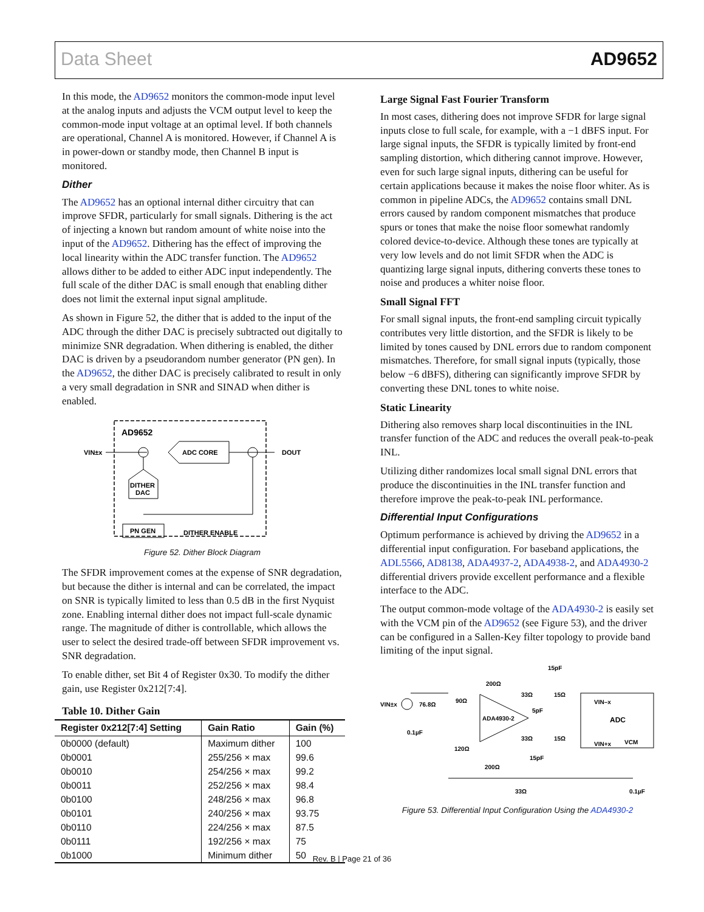Data Sheet AD9652
In this mode, the AD9652 monitors the common-mode input level at the analog inputs and adjusts the VCM output level to keep the common-mode input voltage at an optimal level. If both channels are operational, Channel A is monitored. However, if Channel A is in power-down or standby mode, then Channel B input is monitored.
Dither
The AD9652 has an optional internal dither circuitry that can improve SFDR, particularly for small signals. Dithering is the act of injecting a known but random amount of white noise into the input of the AD9652. Dithering has the effect of improving the local linearity within the ADC transfer function. The AD9652 allows dither to be added to either ADC input independently. The full scale of the dither DAC is small enough that enabling dither does not limit the external input signal amplitude.
As shown in Figure 52, the dither that is added to the input of the ADC through the dither DAC is precisely subtracted out digitally to minimize SNR degradation. When dithering is enabled, the dither DAC is driven by a pseudorandom number generator (PN gen). In the AD9652, the dither DAC is precisely calibrated to result in only a very small degradation in SNR and SINAD when dither is enabled.
AD9652
VIN±x
ADC CORE
DOUT
DITHER
DAC
PN GEN
DITHER ENABLE
Figure 52. Dither Block Diagram
The SFDR improvement comes at the expense of SNR degradation, but because the dither is internal and can be correlated, the impact on SNR is typically limited to less than 0.5 dB in the first Nyquist zone. Enabling internal dither does not impact full-scale dynamic range. The magnitude of dither is controllable, which allows the user to select the desired trade-off between SFDR improvement vs. SNR degradation.
To enable dither, set Bit 4 of Register 0x30. To modify the dither gain, use Register 0x212[7:4].
Table 10. Dither Gain
| Register 0x212[7:4] Setting | Gain Ratio | Gain (%) |
| --- | --- | --- |
| 0b0000 (default) | Maximum dither | 100 |
| 0b0001 | 255/256 × max | 99.6 |
| 0b0010 | 254/256 × max | 99.2 |
| 0b0011 | 252/256 × max | 98.4 |
| 0b0100 | 248/256 × max | 96.8 |
| 0b0101 | 240/256 × max | 93.75 |
| 0b0110 | 224/256 × max | 87.5 |
| 0b0111 | 192/256 × max | 75 |
| 0b1000 | Minimum dither | 50 |
Large Signal Fast Fourier Transform
In most cases, dithering does not improve SFDR for large signal inputs close to full scale, for example, with a −1 dBFS input. For large signal inputs, the SFDR is typically limited by front-end sampling distortion, which dithering cannot improve. However, even for such large signal inputs, dithering can be useful for certain applications because it makes the noise floor whiter. As is common in pipeline ADCs, the AD9652 contains small DNL errors caused by random component mismatches that produce spurs or tones that make the noise floor somewhat randomly colored device-to-device. Although these tones are typically at very low levels and do not limit SFDR when the ADC is quantizing large signal inputs, dithering converts these tones to noise and produces a whiter noise floor.
Small Signal FFT
For small signal inputs, the front-end sampling circuit typically contributes very little distortion, and the SFDR is likely to be limited by tones caused by DNL errors due to random component mismatches. Therefore, for small signal inputs (typically, those below −6 dBFS), dithering can significantly improve SFDR by converting these DNL tones to white noise.
Static Linearity
Dithering also removes sharp local discontinuities in the INL transfer function of the ADC and reduces the overall peak-to-peak INL.
Utilizing dither randomizes local small signal DNL errors that produce the discontinuities in the INL transfer function and therefore improve the peak-to-peak INL performance.
Differential Input Configurations
Optimum performance is achieved by driving the AD9652 in a differential input configuration. For baseband applications, the ADL5566, AD8138, ADA4937-2, ADA4938-2, and ADA4930-2 differential drivers provide excellent performance and a flexible interface to the ADC.
The output common-mode voltage of the ADA4930-2 is easily set with the VCM pin of the AD9652 (see Figure 53), and the driver can be configured in a Sallen-Key filter topology to provide band limiting of the input signal.
15pF
200Ω
33Ω
15Ω
VIN±x
76.8Ω
90Ω
ADA4930-2
5pF
VIN–x
ADC
0.1µF
33Ω
15Ω
VIN+x
VCM
120Ω
15pF
200Ω
33Ω
0.1µF
Figure 53. Differential Input Configuration Using the ADA4930-2
Rev. B | Page 21 of 36